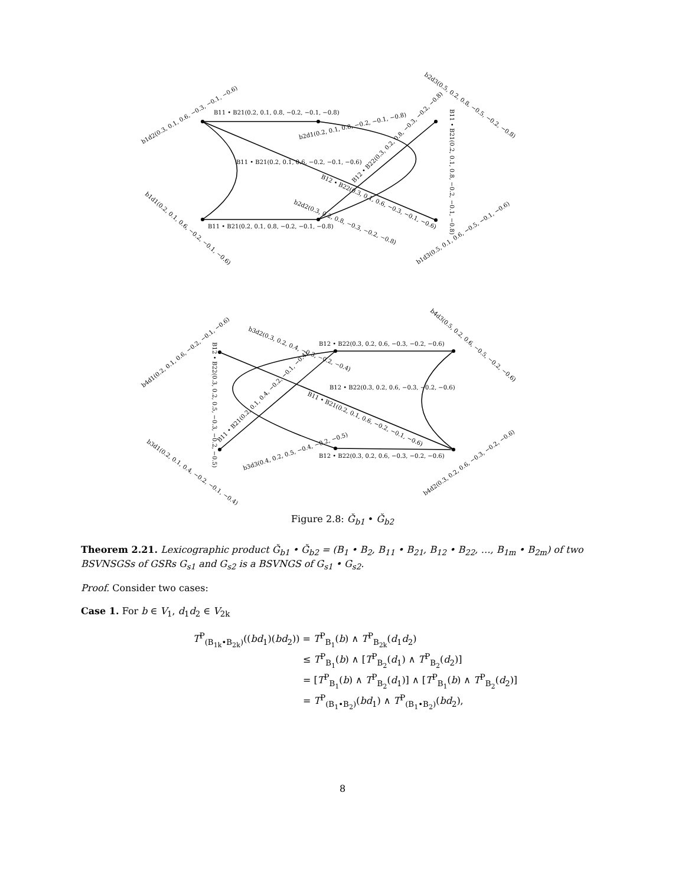B11 • B21(0.2, 0.1, 0.8, −0.2, −0.1, −0.8)
b1d2(0.3, 0.1, 0.6, −0.3, −0.1, −0.6)
b2d1(0.2, 0.1, 0.8, −0.2, −0.1, −0.8)
b2d3(0.5, 0.2, 0.8, −0.5, −0.2, −0.8)
B11 • B21(0.2, 0.1, 0.8, −0.2, −0.1, −0.8)
B11 • B21(0.2, 0.1, 0.6, −0.2, −0.1, −0.6)
B12 • B22(0.3, 0.2, 0.8, −0.3, −0.2, −0.8)
B12 • B22(0.3, 0.1, 0.6, −0.3, −0.1, −0.6)
b1d1(0.2, 0.1, 0.6, −0.2, −0.1, −0.6)
b2d2(0.3, 0.2, 0.8, −0.3, −0.2, −0.8)
B11 • B21(0.2, 0.1, 0.8, −0.2, −0.1, −0.8)
b1d3(0.5, 0.1, 0.6, −0.5, −0.1, −0.6)
b4d1(0.2, 0.1, 0.6, −0.2, −0.1, −0.6)
B12 • B22(0.3, 0.2, 0.5, −0.3, −0.2, −0.5)
b3d2(0.3, 0.2, 0.4, −0.3, −0.2, −0.4)
B12 • B22(0.3, 0.2, 0.6, −0.3, −0.2, −0.6)
b4d3(0.5, 0.2, 0.6, −0.5, −0.2, −0.6)
B12 • B22(0.3, 0.2, 0.6, −0.3, −0.2, −0.6)
B11 • B21(0.2, 0.1, 0.6, −0.2, −0.1, −0.6)
B11 • B21(0.2, 0.1, 0.4, −0.2, −0.1, −0.4)
b3d1(0.2, 0.1, 0.4, −0.2, −0.1, −0.4)
b3d3(0.4, 0.2, 0.5, −0.4, −0.2, −0.5)
B12 • B22(0.3, 0.2, 0.6, −0.3, −0.2, −0.6)
b4d2(0.3, 0.2, 0.6, −0.3, −0.2, −0.6)
Figure 2.8: Ǧ<sub>b1</sub> • Ǧ<sub>b2</sub>
Theorem 2.21. Lexicographic product Ǧ<sub>b1</sub> • Ǧ<sub>b2</sub> = (B<sub>1</sub> • B<sub>2</sub>, B<sub>11</sub> • B<sub>21</sub>, B<sub>12</sub> • B<sub>22</sub>, …, B<sub>1m</sub> • B<sub>2m</sub>) of two BSVNSGSs of GSRs G<sub>s1</sub> and G<sub>s2</sub> is a BSVNGS of G<sub>s1</sub> • G<sub>s2</sub>.
Proof. Consider two cases:
Case 1. For b ∈ V<sub>1</sub>, d<sub>1</sub>d<sub>2</sub> ∈ V<sub>2k</sub>
T<sup>P</sup><sub>(B<sub>1k</sub>•B<sub>2k</sub>)</sub>((bd<sub>1</sub>)(bd<sub>2</sub>)) = T<sup>P</sup><sub>B<sub>1</sub></sub>(b) ∧ T<sup>P</sup><sub>B<sub>2k</sub></sub>(d<sub>1</sub>d<sub>2</sub>)
≤ T<sup>P</sup><sub>B<sub>1</sub></sub>(b) ∧ [T<sup>P</sup><sub>B<sub>2</sub></sub>(d<sub>1</sub>) ∧ T<sup>P</sup><sub>B<sub>2</sub></sub>(d<sub>2</sub>)]
= [T<sup>P</sup><sub>B<sub>1</sub></sub>(b) ∧ T<sup>P</sup><sub>B<sub>2</sub></sub>(d<sub>1</sub>)] ∧ [T<sup>P</sup><sub>B<sub>1</sub></sub>(b) ∧ T<sup>P</sup><sub>B<sub>2</sub></sub>(d<sub>2</sub>)]
= T<sup>P</sup><sub>(B<sub>1</sub>•B<sub>2</sub>)</sub>(bd<sub>1</sub>) ∧ T<sup>P</sup><sub>(B<sub>1</sub>•B<sub>2</sub>)</sub>(bd<sub>2</sub>),
8